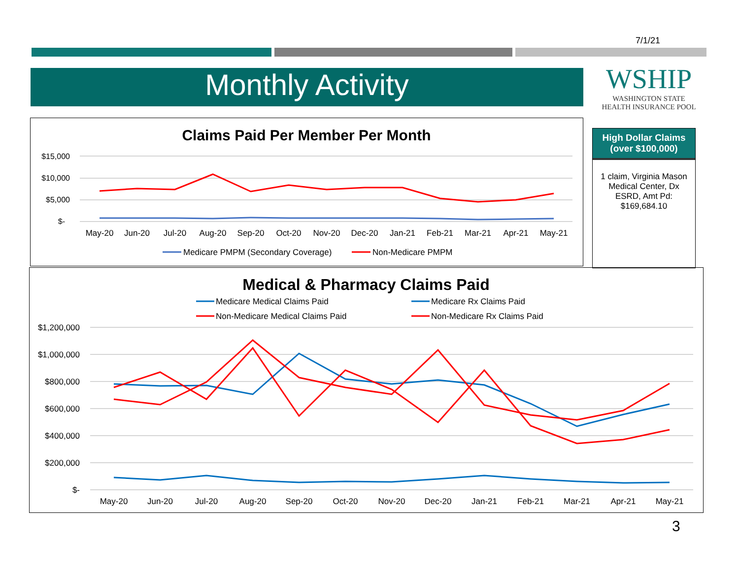7/1/21
Monthly Activity
WSHIP
WASHINGTON STATE
HEALTH INSURANCE POOL
High Dollar Claims (over $100,000)
1 claim, Virginia Mason Medical Center, Dx ESRD, Amt Pd: $169,684.10
Claims Paid Per Member Per Month
$15,000
$10,000
$5,000
$-
May-20
Jun-20
Jul-20
Aug-20
Sep-20
Oct-20
Nov-20
Dec-20
Jan-21
Feb-21
Mar-21
Apr-21
May-21
Medicare PMPM (Secondary Coverage)
Non-Medicare PMPM
Medical & Pharmacy Claims Paid
Medicare Medical Claims Paid
Medicare Rx Claims Paid
Non-Medicare Medical Claims Paid
Non-Medicare Rx Claims Paid
$1,200,000
$1,000,000
$800,000
$600,000
$400,000
$200,000
$-
May-20
Jun-20
Jul-20
Aug-20
Sep-20
Oct-20
Nov-20
Dec-20
Jan-21
Feb-21
Mar-21
Apr-21
May-21
3